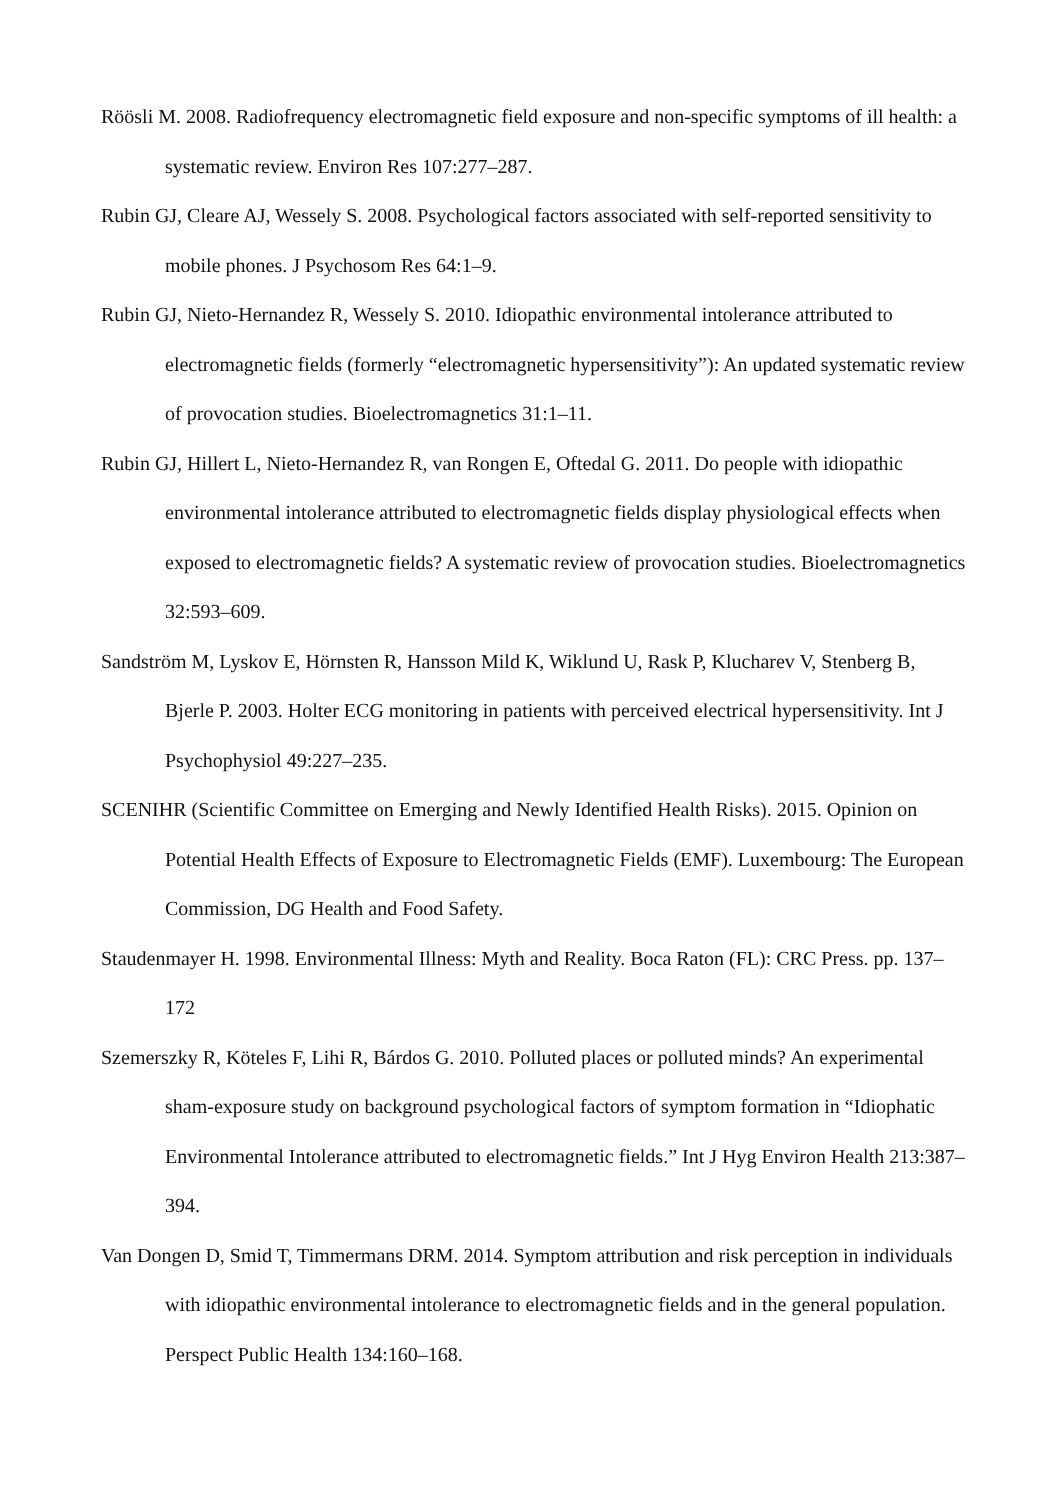Röösli M. 2008. Radiofrequency electromagnetic field exposure and non-specific symptoms of ill health: a systematic review. Environ Res 107:277–287.
Rubin GJ, Cleare AJ, Wessely S. 2008. Psychological factors associated with self-reported sensitivity to mobile phones. J Psychosom Res 64:1–9.
Rubin GJ, Nieto-Hernandez R, Wessely S. 2010. Idiopathic environmental intolerance attributed to electromagnetic fields (formerly “electromagnetic hypersensitivity”): An updated systematic review of provocation studies. Bioelectromagnetics 31:1–11.
Rubin GJ, Hillert L, Nieto-Hernandez R, van Rongen E, Oftedal G. 2011. Do people with idiopathic environmental intolerance attributed to electromagnetic fields display physiological effects when exposed to electromagnetic fields? A systematic review of provocation studies. Bioelectromagnetics 32:593–609.
Sandström M, Lyskov E, Hörnsten R, Hansson Mild K, Wiklund U, Rask P, Klucharev V, Stenberg B, Bjerle P. 2003. Holter ECG monitoring in patients with perceived electrical hypersensitivity. Int J Psychophysiol 49:227–235.
SCENIHR (Scientific Committee on Emerging and Newly Identified Health Risks). 2015. Opinion on Potential Health Effects of Exposure to Electromagnetic Fields (EMF). Luxembourg: The European Commission, DG Health and Food Safety.
Staudenmayer H. 1998. Environmental Illness: Myth and Reality. Boca Raton (FL): CRC Press. pp. 137–172
Szemerszky R, Köteles F, Lihi R, Bárdos G. 2010. Polluted places or polluted minds? An experimental sham-exposure study on background psychological factors of symptom formation in “Idiophatic Environmental Intolerance attributed to electromagnetic fields.” Int J Hyg Environ Health 213:387–394.
Van Dongen D, Smid T, Timmermans DRM. 2014. Symptom attribution and risk perception in individuals with idiopathic environmental intolerance to electromagnetic fields and in the general population. Perspect Public Health 134:160–168.